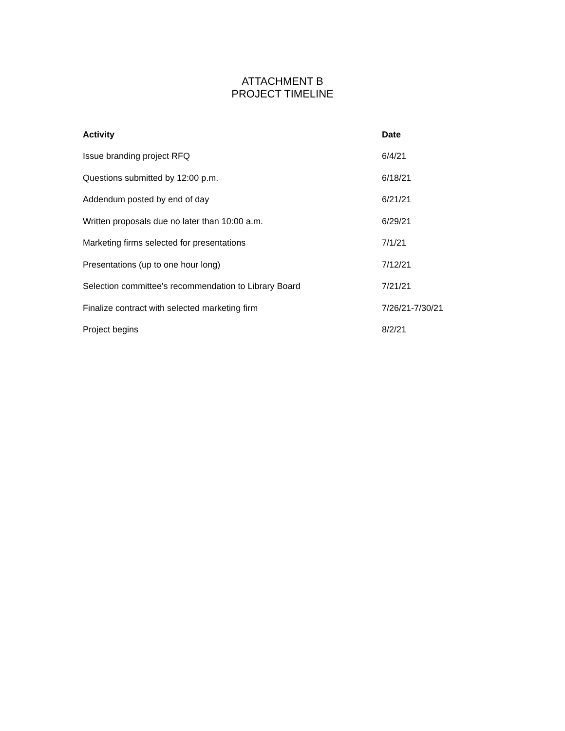ATTACHMENT B
PROJECT TIMELINE
| Activity | Date |
| --- | --- |
| Issue branding project RFQ | 6/4/21 |
| Questions submitted by 12:00 p.m. | 6/18/21 |
| Addendum posted by end of day | 6/21/21 |
| Written proposals due no later than 10:00 a.m. | 6/29/21 |
| Marketing firms selected for presentations | 7/1/21 |
| Presentations (up to one hour long) | 7/12/21 |
| Selection committee's recommendation to Library Board | 7/21/21 |
| Finalize contract with selected marketing firm | 7/26/21-7/30/21 |
| Project begins | 8/2/21 |